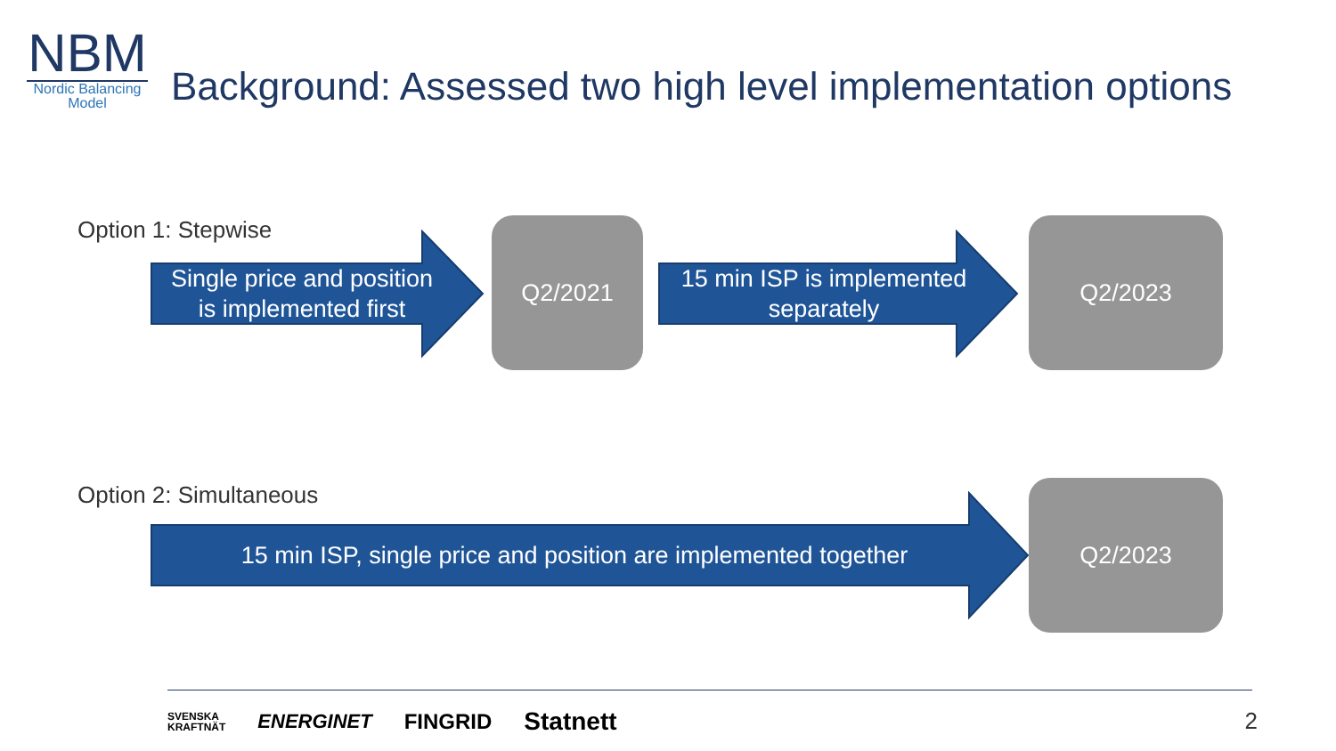NBM
Nordic Balancing
Model
Background: Assessed two high level implementation options
Option 1: Stepwise
Single price and position
is implemented first
Q2/2021
15 min ISP is implemented
separately
Q2/2023
Option 2: Simultaneous
15 min ISP, single price and position are implemented together
Q2/2023
SVENSKA
KRAFTNÄT ENERGINET FINGRID Statnett
2